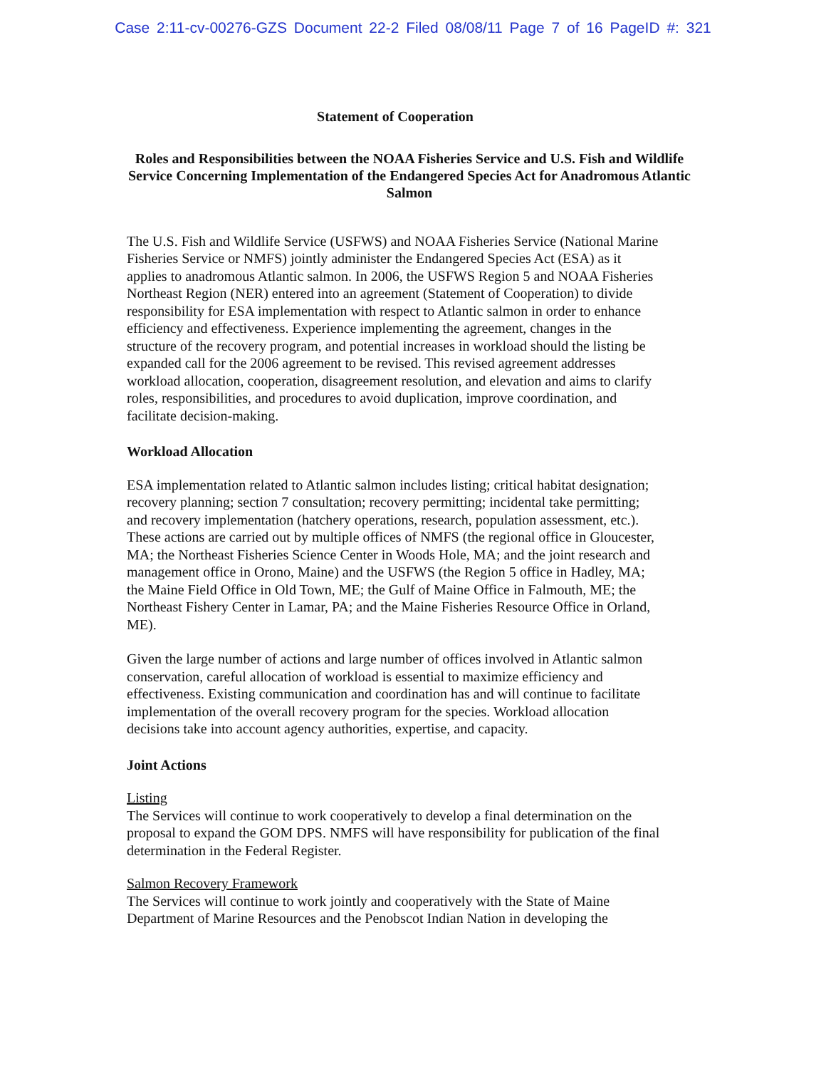Case 2:11-cv-00276-GZS Document 22-2 Filed 08/08/11 Page 7 of 16 PageID #: 321
Statement of Cooperation
Roles and Responsibilities between the NOAA Fisheries Service and U.S. Fish and Wildlife Service Concerning Implementation of the Endangered Species Act for Anadromous Atlantic Salmon
The U.S. Fish and Wildlife Service (USFWS) and NOAA Fisheries Service (National Marine Fisheries Service or NMFS) jointly administer the Endangered Species Act (ESA) as it applies to anadromous Atlantic salmon. In 2006, the USFWS Region 5 and NOAA Fisheries Northeast Region (NER) entered into an agreement (Statement of Cooperation) to divide responsibility for ESA implementation with respect to Atlantic salmon in order to enhance efficiency and effectiveness. Experience implementing the agreement, changes in the structure of the recovery program, and potential increases in workload should the listing be expanded call for the 2006 agreement to be revised. This revised agreement addresses workload allocation, cooperation, disagreement resolution, and elevation and aims to clarify roles, responsibilities, and procedures to avoid duplication, improve coordination, and facilitate decision-making.
Workload Allocation
ESA implementation related to Atlantic salmon includes listing; critical habitat designation; recovery planning; section 7 consultation; recovery permitting; incidental take permitting; and recovery implementation (hatchery operations, research, population assessment, etc.). These actions are carried out by multiple offices of NMFS (the regional office in Gloucester, MA; the Northeast Fisheries Science Center in Woods Hole, MA; and the joint research and management office in Orono, Maine) and the USFWS (the Region 5 office in Hadley, MA; the Maine Field Office in Old Town, ME; the Gulf of Maine Office in Falmouth, ME; the Northeast Fishery Center in Lamar, PA; and the Maine Fisheries Resource Office in Orland, ME).
Given the large number of actions and large number of offices involved in Atlantic salmon conservation, careful allocation of workload is essential to maximize efficiency and effectiveness. Existing communication and coordination has and will continue to facilitate implementation of the overall recovery program for the species. Workload allocation decisions take into account agency authorities, expertise, and capacity.
Joint Actions
Listing
The Services will continue to work cooperatively to develop a final determination on the proposal to expand the GOM DPS. NMFS will have responsibility for publication of the final determination in the Federal Register.
Salmon Recovery Framework
The Services will continue to work jointly and cooperatively with the State of Maine Department of Marine Resources and the Penobscot Indian Nation in developing the